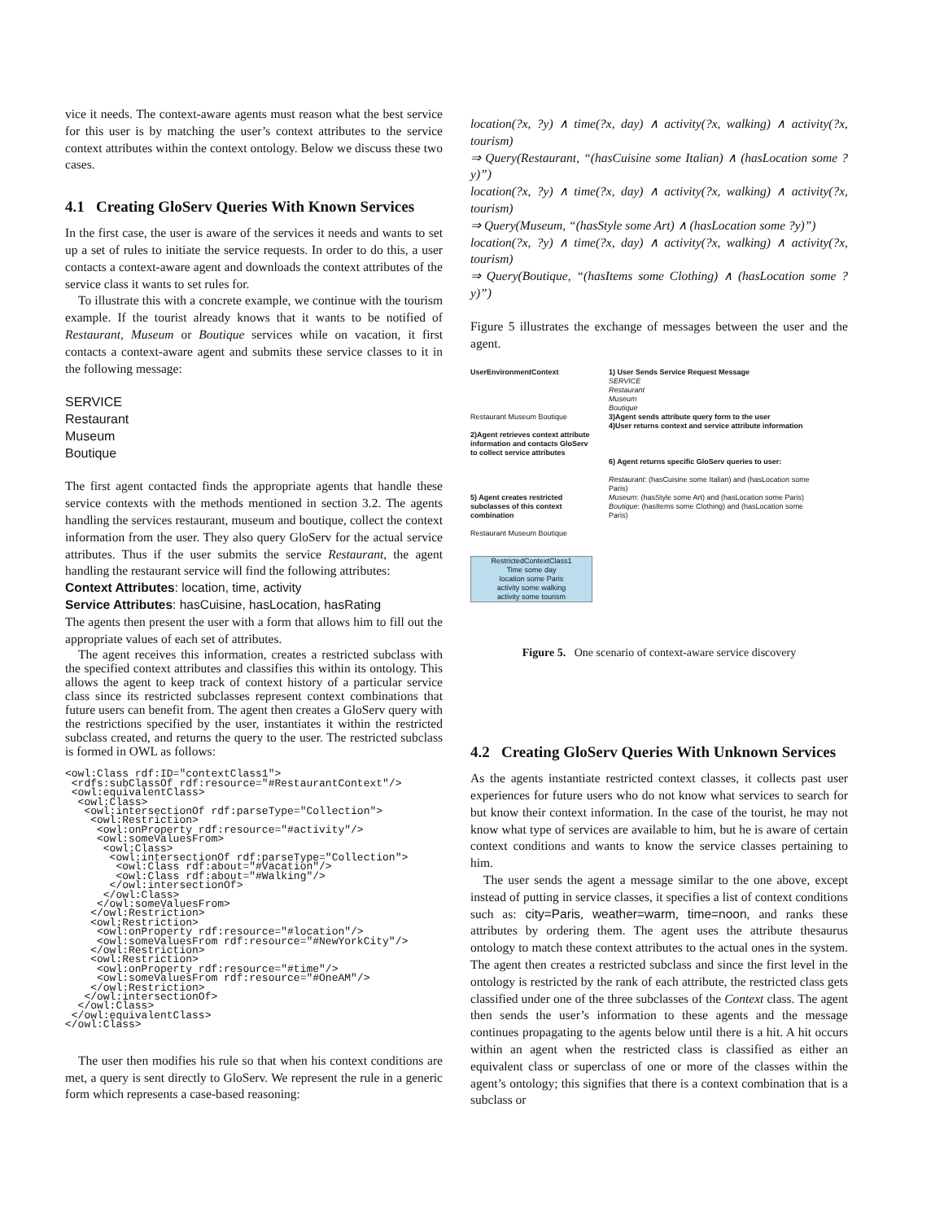vice it needs. The context-aware agents must reason what the best service for this user is by matching the user’s context attributes to the service context attributes within the context ontology. Below we discuss these two cases.
4.1 Creating GloServ Queries With Known Services
In the first case, the user is aware of the services it needs and wants to set up a set of rules to initiate the service requests. In order to do this, a user contacts a context-aware agent and downloads the context attributes of the service class it wants to set rules for.
To illustrate this with a concrete example, we continue with the tourism example. If the tourist already knows that it wants to be notified of Restaurant, Museum or Boutique services while on vacation, it first contacts a context-aware agent and submits these service classes to it in the following message:
SERVICE
Restaurant
Museum
Boutique
The first agent contacted finds the appropriate agents that handle these service contexts with the methods mentioned in section 3.2. The agents handling the services restaurant, museum and boutique, collect the context information from the user. They also query GloServ for the actual service attributes. Thus if the user submits the service Restaurant, the agent handling the restaurant service will find the following attributes:
Context Attributes: location, time, activity
Service Attributes: hasCuisine, hasLocation, hasRating
The agents then present the user with a form that allows him to fill out the appropriate values of each set of attributes.
The agent receives this information, creates a restricted subclass with the specified context attributes and classifies this within its ontology. This allows the agent to keep track of context history of a particular service class since its restricted subclasses represent context combinations that future users can benefit from. The agent then creates a GloServ query with the restrictions specified by the user, instantiates it within the restricted subclass created, and returns the query to the user. The restricted subclass is formed in OWL as follows:
<owl:Class rdf:ID="contextClass1">
 <rdfs:subClassOf rdf:resource="#RestaurantContext"/>
 <owl:equivalentClass>
  <owl:Class>
   <owl:intersectionOf rdf:parseType="Collection">
    <owl:Restriction>
     <owl:onProperty rdf:resource="#activity"/>
     <owl:someValuesFrom>
      <owl:Class>
       <owl:intersectionOf rdf:parseType="Collection">
        <owl:Class rdf:about="#Vacation"/>
        <owl:Class rdf:about="#Walking"/>
       </owl:intersectionOf>
      </owl:Class>
     </owl:someValuesFrom>
    </owl:Restriction>
    <owl:Restriction>
     <owl:onProperty rdf:resource="#location"/>
     <owl:someValuesFrom rdf:resource="#NewYorkCity"/>
    </owl:Restriction>
    <owl:Restriction>
     <owl:onProperty rdf:resource="#time"/>
     <owl:someValuesFrom rdf:resource="#OneAM"/>
    </owl:Restriction>
   </owl:intersectionOf>
  </owl:Class>
 </owl:equivalentClass>
</owl:Class>
The user then modifies his rule so that when his context conditions are met, a query is sent directly to GloServ. We represent the rule in a generic form which represents a case-based reasoning:
location(?x, ?y) ∧ time(?x, day) ∧ activity(?x, walking) ∧ activity(?x, tourism)
⇒ Query(Restaurant, “(hasCuisine some Italian) ∧ (hasLocation some ?y)”)
location(?x, ?y) ∧ time(?x, day) ∧ activity(?x, walking) ∧ activity(?x, tourism)
⇒ Query(Museum, “(hasStyle some Art) ∧ (hasLocation some ?y)”)
location(?x, ?y) ∧ time(?x, day) ∧ activity(?x, walking) ∧ activity(?x, tourism)
⇒ Query(Boutique, “(hasItems some Clothing) ∧ (hasLocation some ?y)”)
Figure 5 illustrates the exchange of messages between the user and the agent.
UserEnvironmentContext
Restaurant Museum Boutique
2)Agent retrieves context attribute information and contacts GloServ to collect service attributes
5) Agent creates restricted subclasses of this context combination
Restaurant Museum Boutique
RestrictedContextClass1
Time some day
location some Paris
activity some walking
activity some tourism
1) User Sends Service Request Message
SERVICE
Restaurant
Museum
Boutique
3)Agent sends attribute query form to the user
4)User returns context and service attribute information
6) Agent returns specific GloServ queries to user:
Restaurant: (hasCuisine some Italian) and (hasLocation some Paris)
Museum: (hasStyle some Art) and (hasLocation some Paris)
Boutique: (hasItems some Clothing) and (hasLocation some Paris)
Figure 5. One scenario of context-aware service discovery
4.2 Creating GloServ Queries With Unknown Services
As the agents instantiate restricted context classes, it collects past user experiences for future users who do not know what services to search for but know their context information. In the case of the tourist, he may not know what type of services are available to him, but he is aware of certain context conditions and wants to know the service classes pertaining to him.
The user sends the agent a message similar to the one above, except instead of putting in service classes, it specifies a list of context conditions such as: city=Paris, weather=warm, time=noon, and ranks these attributes by ordering them. The agent uses the attribute thesaurus ontology to match these context attributes to the actual ones in the system. The agent then creates a restricted subclass and since the first level in the ontology is restricted by the rank of each attribute, the restricted class gets classified under one of the three subclasses of the Context class. The agent then sends the user’s information to these agents and the message continues propagating to the agents below until there is a hit. A hit occurs within an agent when the restricted class is classified as either an equivalent class or superclass of one or more of the classes within the agent’s ontology; this signifies that there is a context combination that is a subclass or